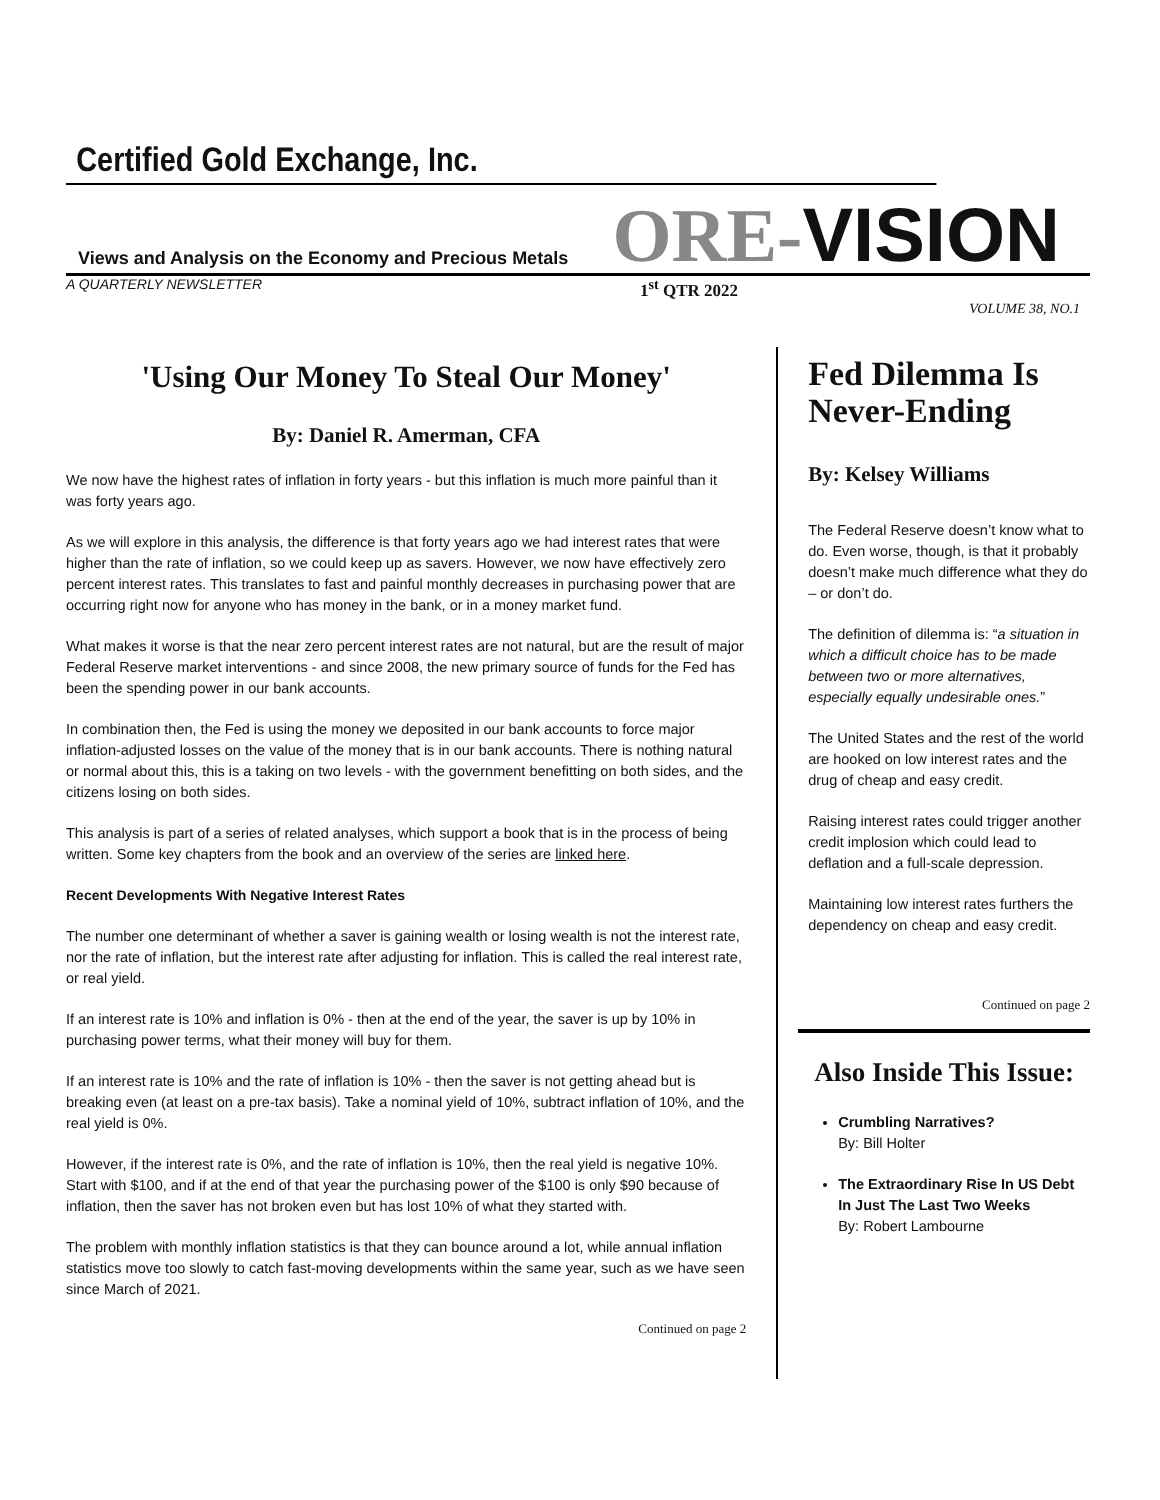Certified Gold Exchange, Inc.
Views and Analysis on the Economy and Precious Metals
ORE-VISION
A QUARTERLY NEWSLETTER
1<sup>st</sup> QTR 2022
VOLUME 38, NO.1
'Using Our Money To Steal Our Money'
By: Daniel R. Amerman, CFA
We now have the highest rates of inflation in forty years - but this inflation is much more painful than it was forty years ago.
As we will explore in this analysis, the difference is that forty years ago we had interest rates that were higher than the rate of inflation, so we could keep up as savers. However, we now have effectively zero percent interest rates. This translates to fast and painful monthly decreases in purchasing power that are occurring right now for anyone who has money in the bank, or in a money market fund.
What makes it worse is that the near zero percent interest rates are not natural, but are the result of major Federal Reserve market interventions - and since 2008, the new primary source of funds for the Fed has been the spending power in our bank accounts.
In combination then, the Fed is using the money we deposited in our bank accounts to force major inflation-adjusted losses on the value of the money that is in our bank accounts. There is nothing natural or normal about this, this is a taking on two levels - with the government benefitting on both sides, and the citizens losing on both sides.
This analysis is part of a series of related analyses, which support a book that is in the process of being written. Some key chapters from the book and an overview of the series are linked here.
Recent Developments With Negative Interest Rates
The number one determinant of whether a saver is gaining wealth or losing wealth is not the interest rate, nor the rate of inflation, but the interest rate after adjusting for inflation. This is called the real interest rate, or real yield.
If an interest rate is 10% and inflation is 0% - then at the end of the year, the saver is up by 10% in purchasing power terms, what their money will buy for them.
If an interest rate is 10% and the rate of inflation is 10% - then the saver is not getting ahead but is breaking even (at least on a pre-tax basis). Take a nominal yield of 10%, subtract inflation of 10%, and the real yield is 0%.
However, if the interest rate is 0%, and the rate of inflation is 10%, then the real yield is negative 10%. Start with $100, and if at the end of that year the purchasing power of the $100 is only $90 because of inflation, then the saver has not broken even but has lost 10% of what they started with.
The problem with monthly inflation statistics is that they can bounce around a lot, while annual inflation statistics move too slowly to catch fast-moving developments within the same year, such as we have seen since March of 2021.
Continued on page 2
Fed Dilemma Is Never-Ending
By: Kelsey Williams
The Federal Reserve doesn’t know what to do. Even worse, though, is that it probably doesn’t make much difference what they do – or don’t do.
The definition of dilemma is: “a situation in which a difficult choice has to be made between two or more alternatives, especially equally undesirable ones.”
The United States and the rest of the world are hooked on low interest rates and the drug of cheap and easy credit.
Raising interest rates could trigger another credit implosion which could lead to deflation and a full-scale depression.
Maintaining low interest rates furthers the dependency on cheap and easy credit.
Continued on page 2
Also Inside This Issue:
Crumbling Narratives?
By: Bill Holter
The Extraordinary Rise In US Debt In Just The Last Two Weeks
By: Robert Lambourne